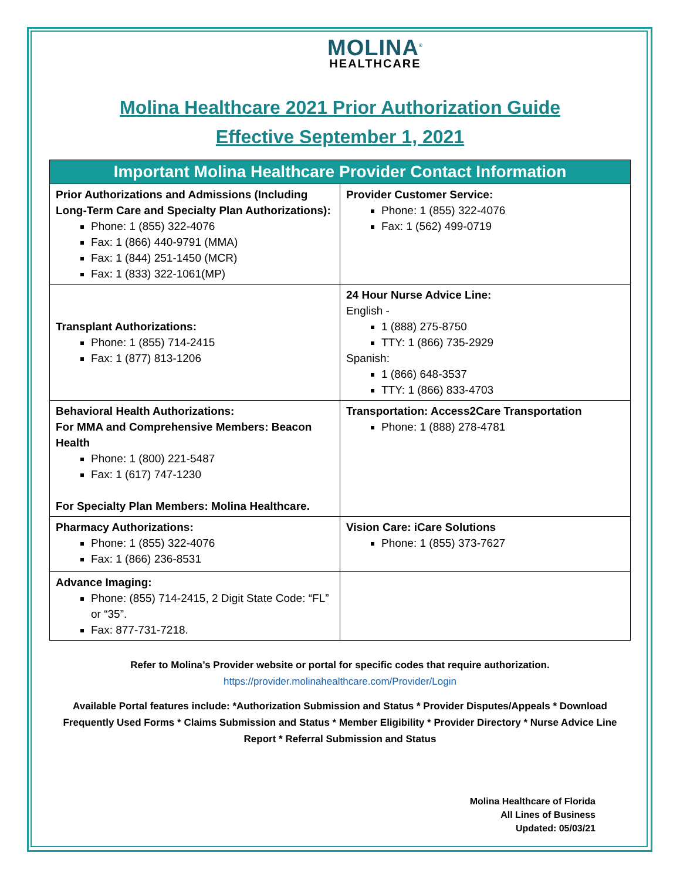MOLINA<sup>®</sup>
HEALTHCARE
Molina Healthcare 2021 Prior Authorization Guide
Effective September 1, 2021
| Important Molina Healthcare Provider Contact Information | |
| --- | --- |
| Prior Authorizations and Admissions (Including Long-Term Care and Specialty Plan Authorizations): Phone: 1 (855) 322-4076 Fax: 1 (866) 440-9791 (MMA) Fax: 1 (844) 251-1450 (MCR) Fax: 1 (833) 322-1061(MP) | Provider Customer Service: Phone: 1 (855) 322-4076 Fax: 1 (562) 499-0719 |
| Transplant Authorizations: Phone: 1 (855) 714-2415 Fax: 1 (877) 813-1206 | 24 Hour Nurse Advice Line: English - 1 (888) 275-8750 TTY: 1 (866) 735-2929 Spanish: 1 (866) 648-3537 TTY: 1 (866) 833-4703 |
| Behavioral Health Authorizations: For MMA and Comprehensive Members: Beacon Health Phone: 1 (800) 221-5487 Fax: 1 (617) 747-1230 For Specialty Plan Members: Molina Healthcare. | Transportation: Access2Care Transportation Phone: 1 (888) 278-4781 |
| Pharmacy Authorizations: Phone: 1 (855) 322-4076 Fax: 1 (866) 236-8531 | Vision Care: iCare Solutions Phone: 1 (855) 373-7627 |
| Advance Imaging: Phone: (855) 714-2415, 2 Digit State Code: “FL” or “35”. Fax: 877-731-7218. | |
Refer to Molina’s Provider website or portal for specific codes that require authorization.
https://provider.molinahealthcare.com/Provider/Login
Available Portal features include: *Authorization Submission and Status * Provider Disputes/Appeals * Download Frequently Used Forms * Claims Submission and Status * Member Eligibility * Provider Directory * Nurse Advice Line Report * Referral Submission and Status
Molina Healthcare of Florida
All Lines of Business
Updated: 05/03/21